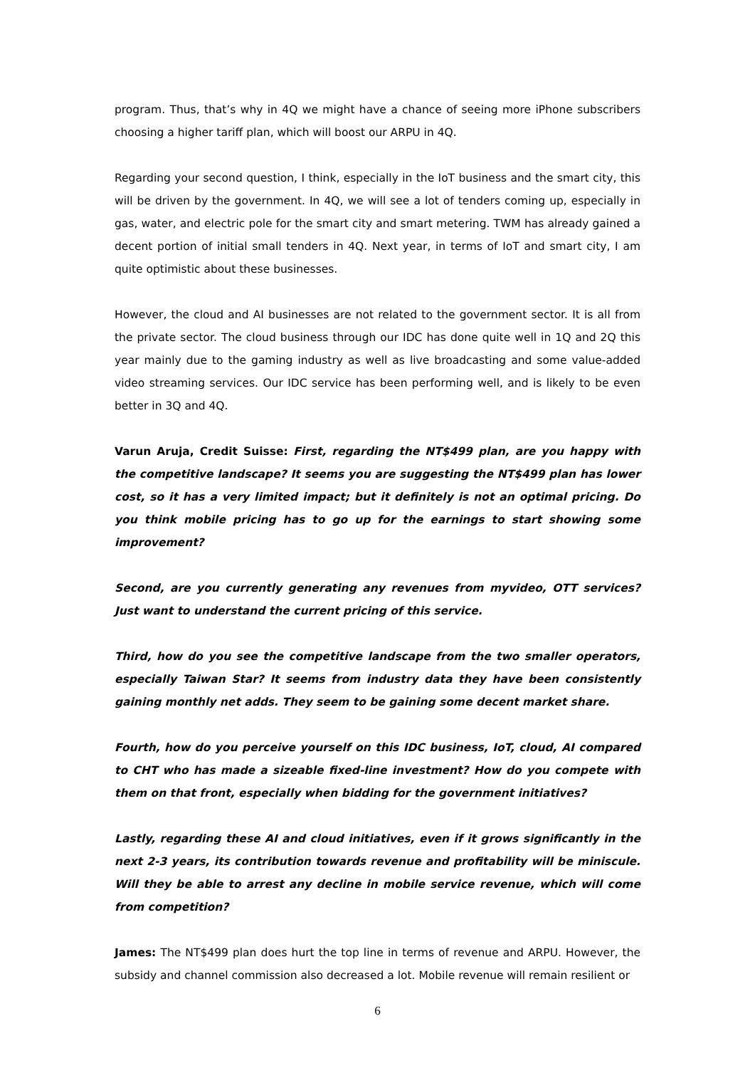program. Thus, that’s why in 4Q we might have a chance of seeing more iPhone subscribers choosing a higher tariff plan, which will boost our ARPU in 4Q.
Regarding your second question, I think, especially in the IoT business and the smart city, this will be driven by the government. In 4Q, we will see a lot of tenders coming up, especially in gas, water, and electric pole for the smart city and smart metering. TWM has already gained a decent portion of initial small tenders in 4Q. Next year, in terms of IoT and smart city, I am quite optimistic about these businesses.
However, the cloud and AI businesses are not related to the government sector. It is all from the private sector. The cloud business through our IDC has done quite well in 1Q and 2Q this year mainly due to the gaming industry as well as live broadcasting and some value-added video streaming services. Our IDC service has been performing well, and is likely to be even better in 3Q and 4Q.
Varun Aruja, Credit Suisse: First, regarding the NT$499 plan, are you happy with the competitive landscape? It seems you are suggesting the NT$499 plan has lower cost, so it has a very limited impact; but it definitely is not an optimal pricing. Do you think mobile pricing has to go up for the earnings to start showing some improvement?
Second, are you currently generating any revenues from myvideo, OTT services? Just want to understand the current pricing of this service.
Third, how do you see the competitive landscape from the two smaller operators, especially Taiwan Star? It seems from industry data they have been consistently gaining monthly net adds. They seem to be gaining some decent market share.
Fourth, how do you perceive yourself on this IDC business, IoT, cloud, AI compared to CHT who has made a sizeable fixed-line investment? How do you compete with them on that front, especially when bidding for the government initiatives?
Lastly, regarding these AI and cloud initiatives, even if it grows significantly in the next 2-3 years, its contribution towards revenue and profitability will be miniscule. Will they be able to arrest any decline in mobile service revenue, which will come from competition?
James: The NT$499 plan does hurt the top line in terms of revenue and ARPU. However, the subsidy and channel commission also decreased a lot. Mobile revenue will remain resilient or
6